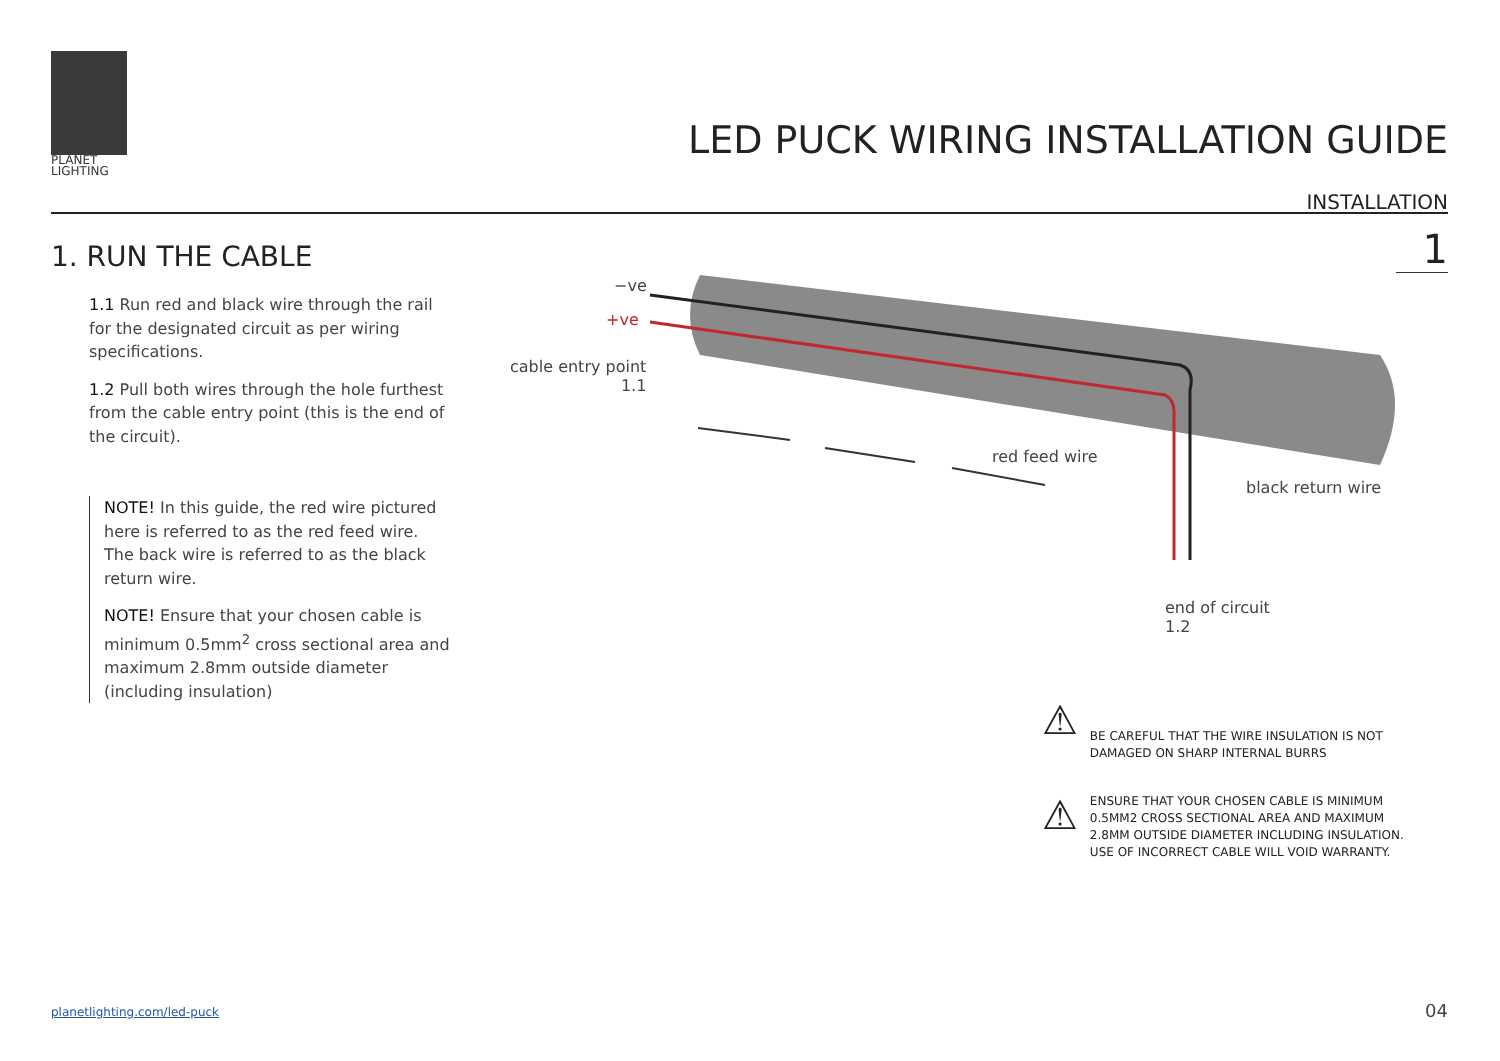PLANET
LIGHTING
LED PUCK WIRING INSTALLATION GUIDE
INSTALLATION
1. RUN THE CABLE
1.1 Run red and black wire through the rail for the designated circuit as per wiring specifications.
1.2 Pull both wires through the hole furthest from the cable entry point (this is the end of the circuit).
NOTE! In this guide, the red wire pictured here is referred to as the red feed wire. The back wire is referred to as the black return wire.
NOTE! Ensure that your chosen cable is minimum 0.5mm<sup>2</sup> cross sectional area and maximum 2.8mm outside diameter (including insulation)
1
−ve
+ve
cable entry point
1.1
red feed wire
black return wire
end of circuit
1.2
⚠
BE CAREFUL THAT THE WIRE INSULATION IS NOT
DAMAGED ON SHARP INTERNAL BURRS
⚠
ENSURE THAT YOUR CHOSEN CABLE IS MINIMUM
0.5MM2 CROSS SECTIONAL AREA AND MAXIMUM
2.8MM OUTSIDE DIAMETER INCLUDING INSULATION.
USE OF INCORRECT CABLE WILL VOID WARRANTY.
planetlighting.com/led-puck 04